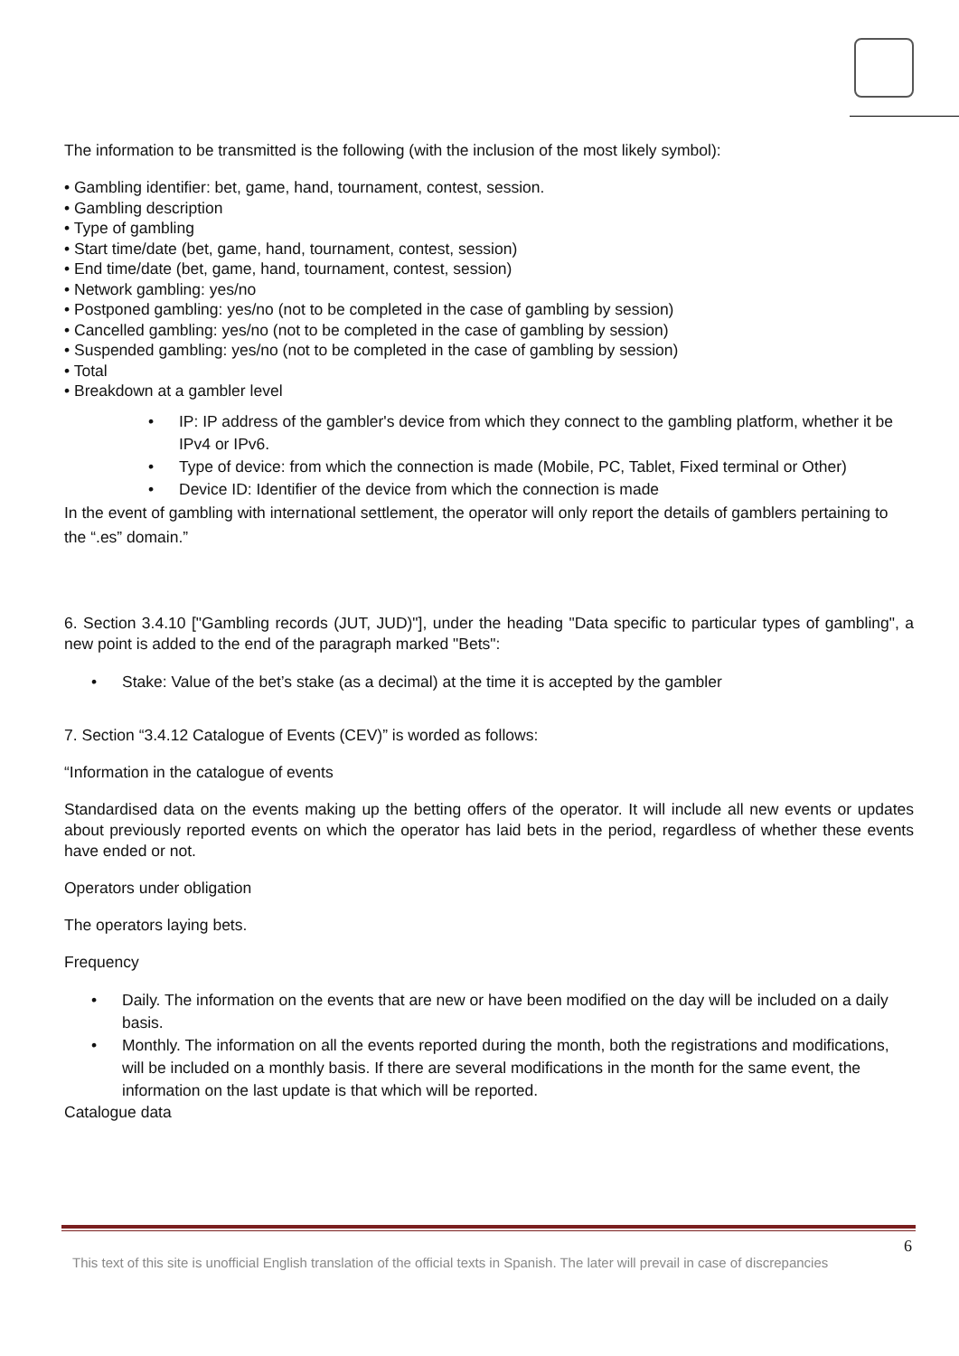The information to be transmitted is the following (with the inclusion of the most likely symbol):
• Gambling identifier: bet, game, hand, tournament, contest, session.
• Gambling description
• Type of gambling
• Start time/date (bet, game, hand, tournament, contest, session)
• End time/date (bet, game, hand, tournament, contest, session)
• Network gambling: yes/no
• Postponed gambling: yes/no (not to be completed in the case of gambling by session)
• Cancelled gambling: yes/no (not to be completed in the case of gambling by session)
• Suspended gambling: yes/no (not to be completed in the case of gambling by session)
• Total
• Breakdown at a gambler level
• IP: IP address of the gambler's device from which they connect to the gambling platform, whether it be IPv4 or IPv6.
• Type of device: from which the connection is made (Mobile, PC, Tablet, Fixed terminal or Other)
• Device ID: Identifier of the device from which the connection is made
In the event of gambling with international settlement, the operator will only report the details of gamblers pertaining to the “.es” domain.”
6. Section 3.4.10 ["Gambling records (JUT, JUD)"], under the heading "Data specific to particular types of gambling", a new point is added to the end of the paragraph marked "Bets":
• Stake: Value of the bet’s stake (as a decimal) at the time it is accepted by the gambler
7. Section “3.4.12 Catalogue of Events (CEV)” is worded as follows:
“Information in the catalogue of events
Standardised data on the events making up the betting offers of the operator. It will include all new events or updates about previously reported events on which the operator has laid bets in the period, regardless of whether these events have ended or not.
Operators under obligation
The operators laying bets.
Frequency
• Daily. The information on the events that are new or have been modified on the day will be included on a daily basis.
• Monthly. The information on all the events reported during the month, both the registrations and modifications, will be included on a monthly basis. If there are several modifications in the month for the same event, the information on the last update is that which will be reported.
Catalogue data
6
This text of this site is unofficial English translation of the official texts in Spanish. The later will prevail in case of discrepancies